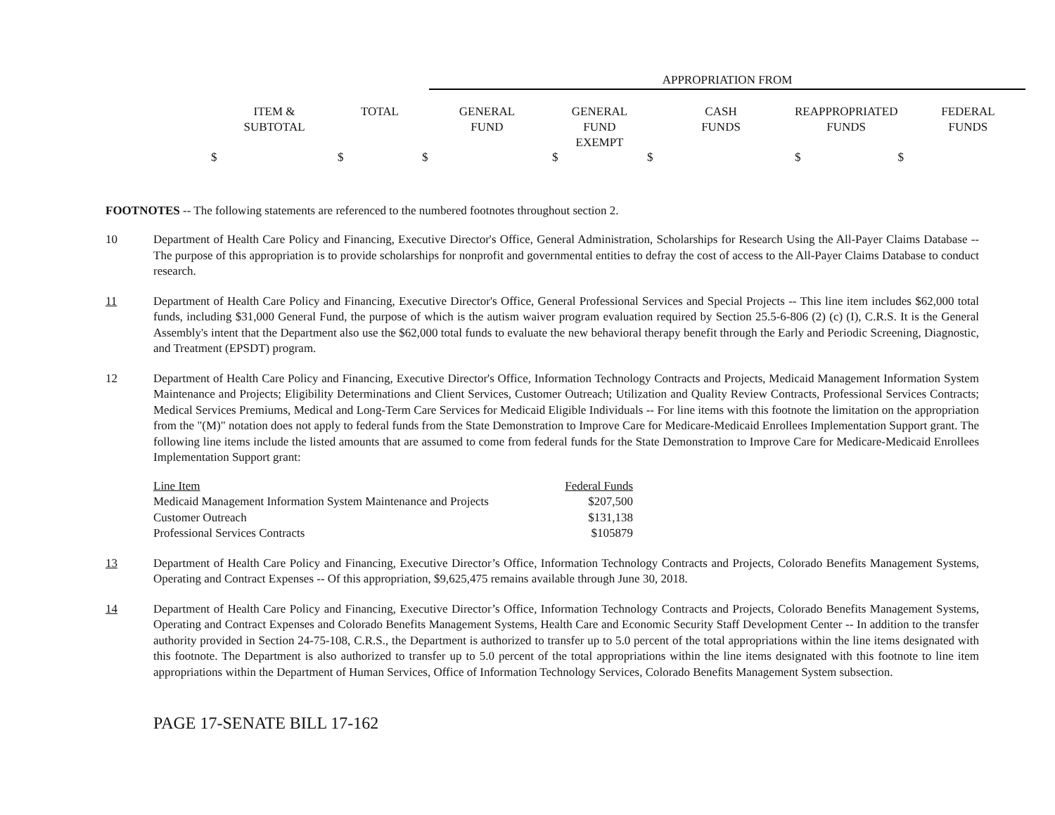APPROPRIATION FROM
| ITEM & SUBTOTAL | TOTAL | GENERAL FUND | GENERAL FUND EXEMPT | CASH FUNDS | REAPPROPRIATED FUNDS | FEDERAL FUNDS |
| --- | --- | --- | --- | --- | --- | --- |
| $ | $ | $ | $ | $ | $ | $ |
FOOTNOTES -- The following statements are referenced to the numbered footnotes throughout section 2.
10 Department of Health Care Policy and Financing, Executive Director's Office, General Administration, Scholarships for Research Using the All-Payer Claims Database -- The purpose of this appropriation is to provide scholarships for nonprofit and governmental entities to defray the cost of access to the All-Payer Claims Database to conduct research.
11 Department of Health Care Policy and Financing, Executive Director's Office, General Professional Services and Special Projects -- This line item includes $62,000 total funds, including $31,000 General Fund, the purpose of which is the autism waiver program evaluation required by Section 25.5-6-806 (2) (c) (I), C.R.S. It is the General Assembly's intent that the Department also use the $62,000 total funds to evaluate the new behavioral therapy benefit through the Early and Periodic Screening, Diagnostic, and Treatment (EPSDT) program.
12 Department of Health Care Policy and Financing, Executive Director's Office, Information Technology Contracts and Projects, Medicaid Management Information System Maintenance and Projects; Eligibility Determinations and Client Services, Customer Outreach; Utilization and Quality Review Contracts, Professional Services Contracts; Medical Services Premiums, Medical and Long-Term Care Services for Medicaid Eligible Individuals -- For line items with this footnote the limitation on the appropriation from the "(M)" notation does not apply to federal funds from the State Demonstration to Improve Care for Medicare-Medicaid Enrollees Implementation Support grant. The following line items include the listed amounts that are assumed to come from federal funds for the State Demonstration to Improve Care for Medicare-Medicaid Enrollees Implementation Support grant:
| Line Item | Federal Funds |
| --- | --- |
| Medicaid Management Information System Maintenance and Projects | $207,500 |
| Customer Outreach | $131,138 |
| Professional Services Contracts | $105879 |
13 Department of Health Care Policy and Financing, Executive Director’s Office, Information Technology Contracts and Projects, Colorado Benefits Management Systems, Operating and Contract Expenses -- Of this appropriation, $9,625,475 remains available through June 30, 2018.
14 Department of Health Care Policy and Financing, Executive Director’s Office, Information Technology Contracts and Projects, Colorado Benefits Management Systems, Operating and Contract Expenses and Colorado Benefits Management Systems, Health Care and Economic Security Staff Development Center -- In addition to the transfer authority provided in Section 24-75-108, C.R.S., the Department is authorized to transfer up to 5.0 percent of the total appropriations within the line items designated with this footnote. The Department is also authorized to transfer up to 5.0 percent of the total appropriations within the line items designated with this footnote to line item appropriations within the Department of Human Services, Office of Information Technology Services, Colorado Benefits Management System subsection.
PAGE 17-SENATE BILL 17-162